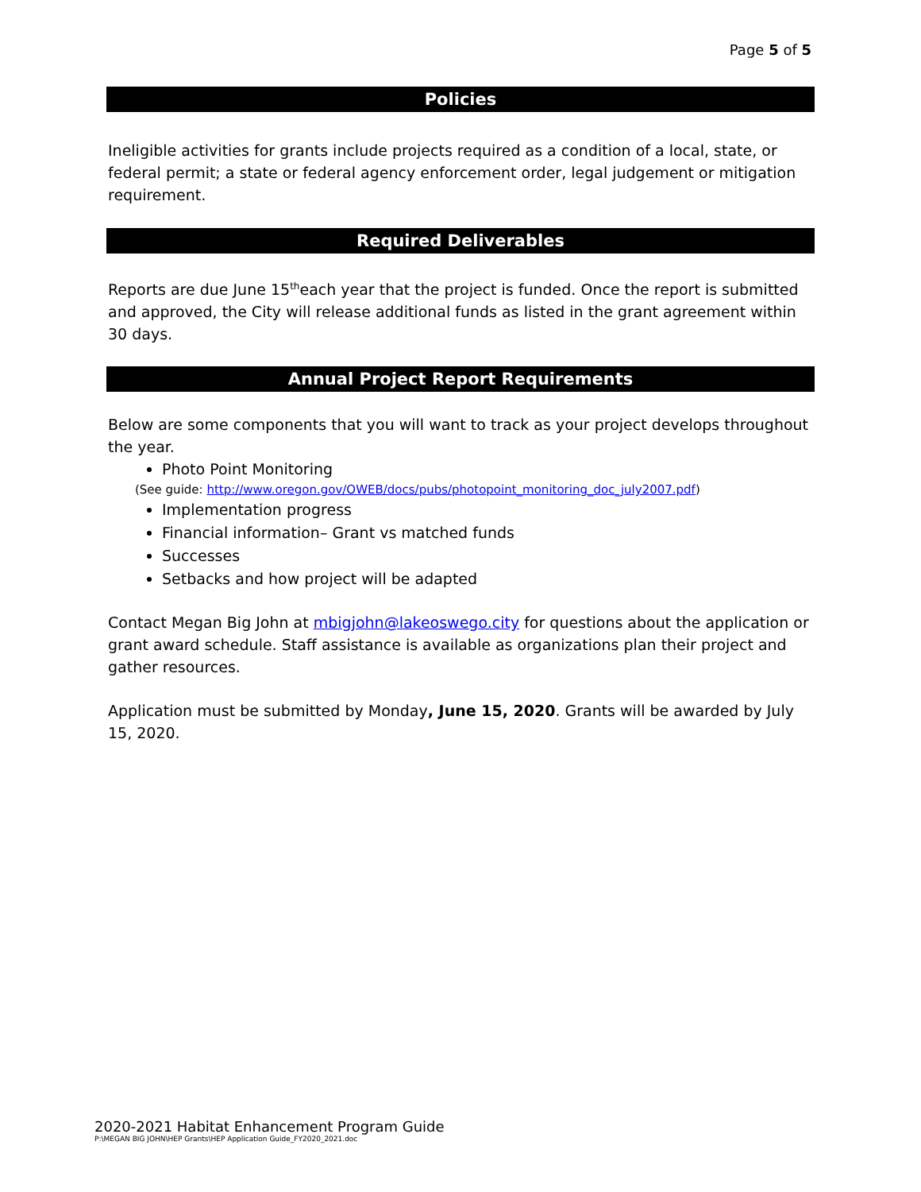Page 5 of 5
Policies
Ineligible activities for grants include projects required as a condition of a local, state, or federal permit; a state or federal agency enforcement order, legal judgement or mitigation requirement.
Required Deliverables
Reports are due June 15<sup>th</sup>each year that the project is funded. Once the report is submitted and approved, the City will release additional funds as listed in the grant agreement within 30 days.
Annual Project Report Requirements
Below are some components that you will want to track as your project develops throughout the year.
Photo Point Monitoring
(See guide: http://www.oregon.gov/OWEB/docs/pubs/photopoint_monitoring_doc_july2007.pdf)
Implementation progress
Financial information– Grant vs matched funds
Successes
Setbacks and how project will be adapted
Contact Megan Big John at mbigjohn@lakeoswego.city for questions about the application or grant award schedule. Staff assistance is available as organizations plan their project and gather resources.
Application must be submitted by Monday, June 15, 2020. Grants will be awarded by July 15, 2020.
2020-2021 Habitat Enhancement Program Guide
P:\MEGAN BIG JOHN\HEP Grants\HEP Application Guide_FY2020_2021.doc